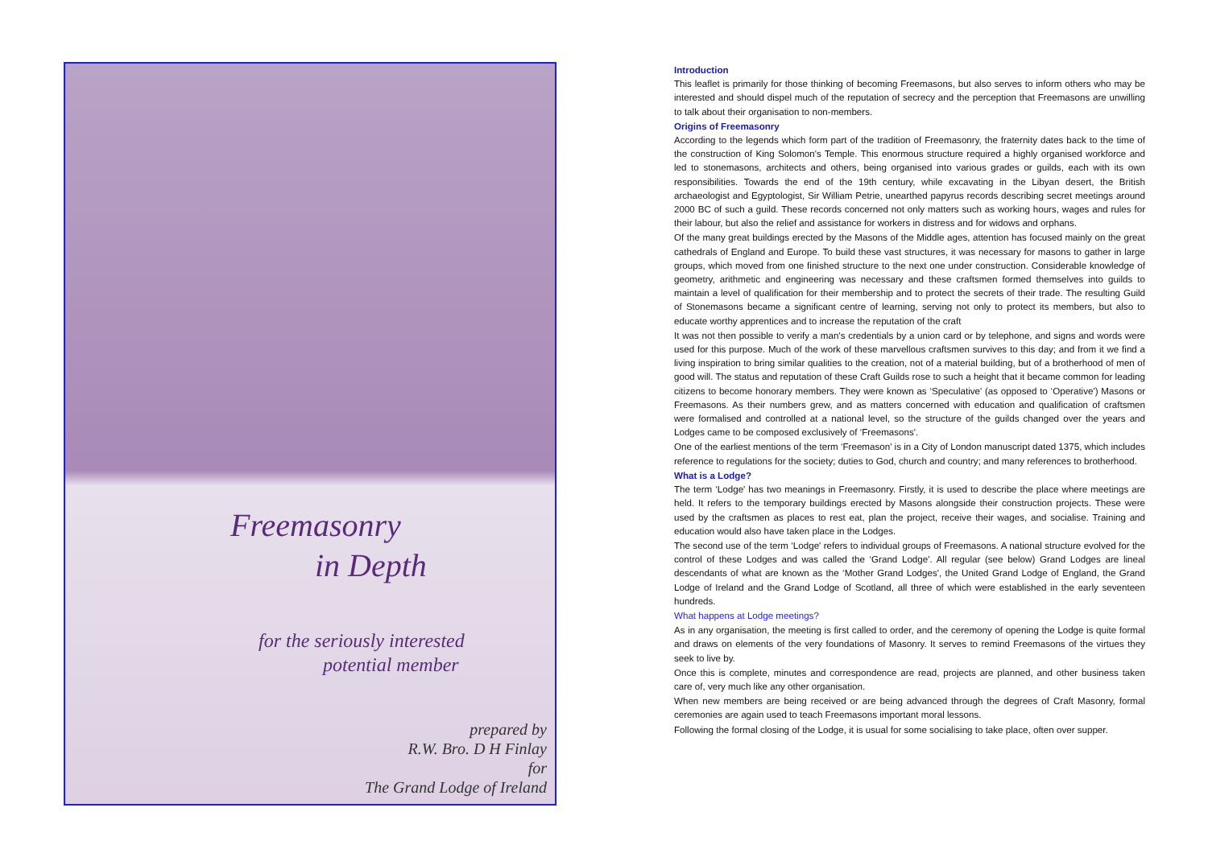Freemasonry
in Depth
for the seriously interested
potential member
prepared by
R.W. Bro. D H Finlay
for
The Grand Lodge of Ireland
Introduction
This leaflet is primarily for those thinking of becoming Freemasons, but also serves to inform others who may be interested and should dispel much of the reputation of secrecy and the perception that Freemasons are unwilling to talk about their organisation to non-members.
Origins of Freemasonry
According to the legends which form part of the tradition of Freemasonry, the fraternity dates back to the time of the construction of King Solomon's Temple. This enormous structure required a highly organised workforce and led to stonemasons, architects and others, being organised into various grades or guilds, each with its own responsibilities. Towards the end of the 19th century, while excavating in the Libyan desert, the British archaeologist and Egyptologist, Sir William Petrie, unearthed papyrus records describing secret meetings around 2000 BC of such a guild. These records concerned not only matters such as working hours, wages and rules for their labour, but also the relief and assistance for workers in distress and for widows and orphans.
Of the many great buildings erected by the Masons of the Middle ages, attention has focused mainly on the great cathedrals of England and Europe. To build these vast structures, it was necessary for masons to gather in large groups, which moved from one finished structure to the next one under construction. Considerable knowledge of geometry, arithmetic and engineering was necessary and these craftsmen formed themselves into guilds to maintain a level of qualification for their membership and to protect the secrets of their trade. The resulting Guild of Stonemasons became a significant centre of learning, serving not only to protect its members, but also to educate worthy apprentices and to increase the reputation of the craft
It was not then possible to verify a man's credentials by a union card or by telephone, and signs and words were used for this purpose. Much of the work of these marvellous craftsmen survives to this day; and from it we find a living inspiration to bring similar qualities to the creation, not of a material building, but of a brotherhood of men of good will. The status and reputation of these Craft Guilds rose to such a height that it became common for leading citizens to become honorary members. They were known as ‘Speculative' (as opposed to ‘Operative') Masons or Freemasons. As their numbers grew, and as matters concerned with education and qualification of craftsmen were formalised and controlled at a national level, so the structure of the guilds changed over the years and Lodges came to be composed exclusively of ‘Freemasons'.
One of the earliest mentions of the term ‘Freemason' is in a City of London manuscript dated 1375, which includes reference to regulations for the society; duties to God, church and country; and many references to brotherhood.
What is a Lodge?
The term ‘Lodge' has two meanings in Freemasonry. Firstly, it is used to describe the place where meetings are held. It refers to the temporary buildings erected by Masons alongside their construction projects. These were used by the craftsmen as places to rest eat, plan the project, receive their wages, and socialise. Training and education would also have taken place in the Lodges.
The second use of the term ‘Lodge' refers to individual groups of Freemasons. A national structure evolved for the control of these Lodges and was called the ‘Grand Lodge'. All regular (see below) Grand Lodges are lineal descendants of what are known as the ‘Mother Grand Lodges', the United Grand Lodge of England, the Grand Lodge of Ireland and the Grand Lodge of Scotland, all three of which were established in the early seventeen hundreds.
What happens at Lodge meetings?
As in any organisation, the meeting is first called to order, and the ceremony of opening the Lodge is quite formal and draws on elements of the very foundations of Masonry. It serves to remind Freemasons of the virtues they seek to live by.
Once this is complete, minutes and correspondence are read, projects are planned, and other business taken care of, very much like any other organisation.
When new members are being received or are being advanced through the degrees of Craft Masonry, formal ceremonies are again used to teach Freemasons important moral lessons.
Following the formal closing of the Lodge, it is usual for some socialising to take place, often over supper.